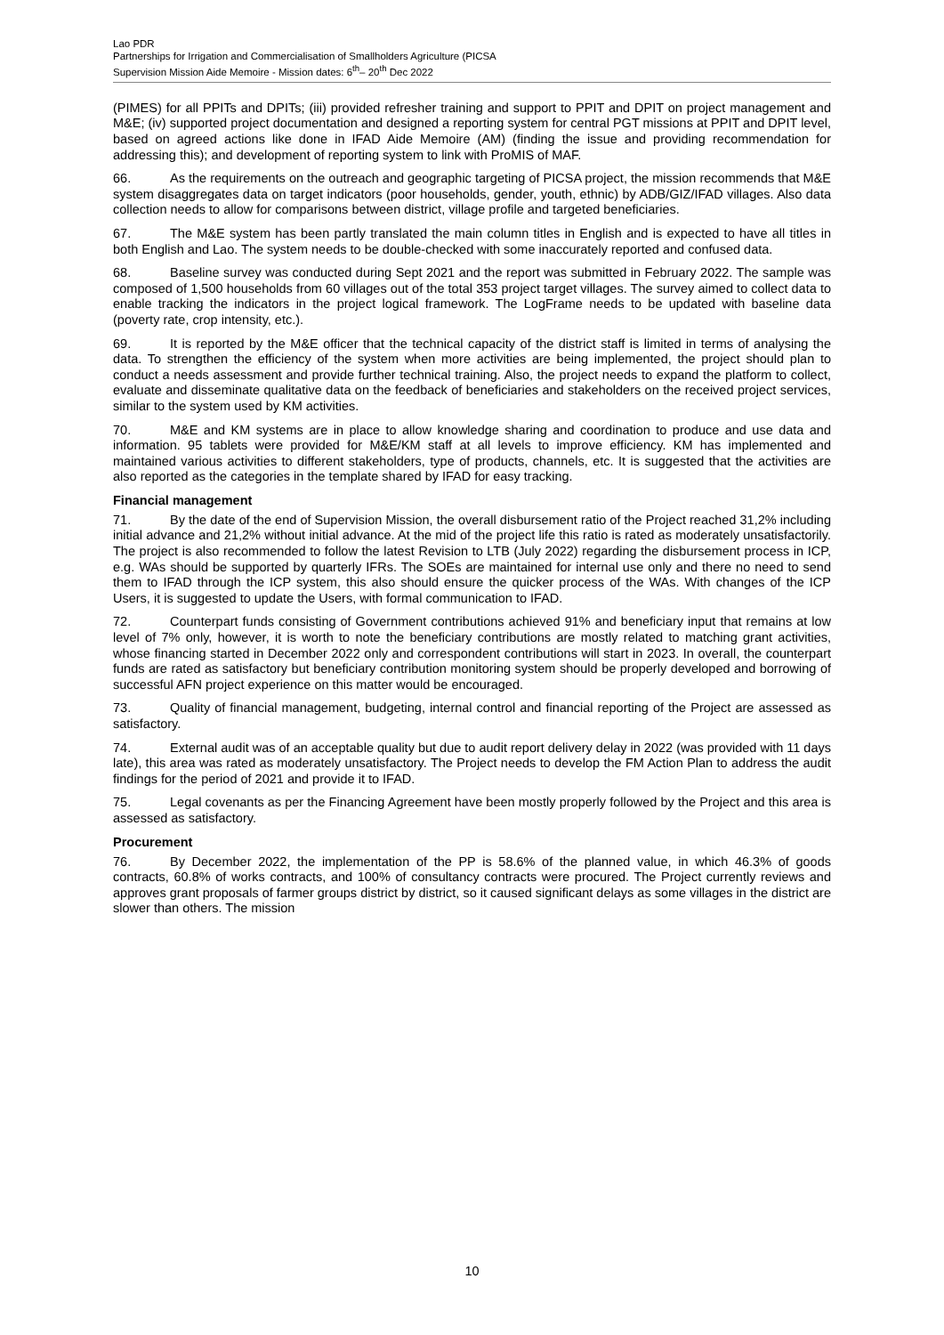Lao PDR
Partnerships for Irrigation and Commercialisation of Smallholders Agriculture (PICSA
Supervision Mission Aide Memoire - Mission dates: 6<sup>th</sup>– 20<sup>th</sup> Dec 2022
(PIMES) for all PPITs and DPITs; (iii) provided refresher training and support to PPIT and DPIT on project management and M&E; (iv) supported project documentation and designed a reporting system for central PGT missions at PPIT and DPIT level, based on agreed actions like done in IFAD Aide Memoire (AM) (finding the issue and providing recommendation for addressing this); and development of reporting system to link with ProMIS of MAF.
66. As the requirements on the outreach and geographic targeting of PICSA project, the mission recommends that M&E system disaggregates data on target indicators (poor households, gender, youth, ethnic) by ADB/GIZ/IFAD villages. Also data collection needs to allow for comparisons between district, village profile and targeted beneficiaries.
67. The M&E system has been partly translated the main column titles in English and is expected to have all titles in both English and Lao. The system needs to be double-checked with some inaccurately reported and confused data.
68. Baseline survey was conducted during Sept 2021 and the report was submitted in February 2022. The sample was composed of 1,500 households from 60 villages out of the total 353 project target villages. The survey aimed to collect data to enable tracking the indicators in the project logical framework. The LogFrame needs to be updated with baseline data (poverty rate, crop intensity, etc.).
69. It is reported by the M&E officer that the technical capacity of the district staff is limited in terms of analysing the data. To strengthen the efficiency of the system when more activities are being implemented, the project should plan to conduct a needs assessment and provide further technical training. Also, the project needs to expand the platform to collect, evaluate and disseminate qualitative data on the feedback of beneficiaries and stakeholders on the received project services, similar to the system used by KM activities.
70. M&E and KM systems are in place to allow knowledge sharing and coordination to produce and use data and information. 95 tablets were provided for M&E/KM staff at all levels to improve efficiency. KM has implemented and maintained various activities to different stakeholders, type of products, channels, etc. It is suggested that the activities are also reported as the categories in the template shared by IFAD for easy tracking.
Financial management
71. By the date of the end of Supervision Mission, the overall disbursement ratio of the Project reached 31,2% including initial advance and 21,2% without initial advance. At the mid of the project life this ratio is rated as moderately unsatisfactorily. The project is also recommended to follow the latest Revision to LTB (July 2022) regarding the disbursement process in ICP, e.g. WAs should be supported by quarterly IFRs. The SOEs are maintained for internal use only and there no need to send them to IFAD through the ICP system, this also should ensure the quicker process of the WAs. With changes of the ICP Users, it is suggested to update the Users, with formal communication to IFAD.
72. Counterpart funds consisting of Government contributions achieved 91% and beneficiary input that remains at low level of 7% only, however, it is worth to note the beneficiary contributions are mostly related to matching grant activities, whose financing started in December 2022 only and correspondent contributions will start in 2023. In overall, the counterpart funds are rated as satisfactory but beneficiary contribution monitoring system should be properly developed and borrowing of successful AFN project experience on this matter would be encouraged.
73. Quality of financial management, budgeting, internal control and financial reporting of the Project are assessed as satisfactory.
74. External audit was of an acceptable quality but due to audit report delivery delay in 2022 (was provided with 11 days late), this area was rated as moderately unsatisfactory. The Project needs to develop the FM Action Plan to address the audit findings for the period of 2021 and provide it to IFAD.
75. Legal covenants as per the Financing Agreement have been mostly properly followed by the Project and this area is assessed as satisfactory.
Procurement
76. By December 2022, the implementation of the PP is 58.6% of the planned value, in which 46.3% of goods contracts, 60.8% of works contracts, and 100% of consultancy contracts were procured. The Project currently reviews and approves grant proposals of farmer groups district by district, so it caused significant delays as some villages in the district are slower than others. The mission
10